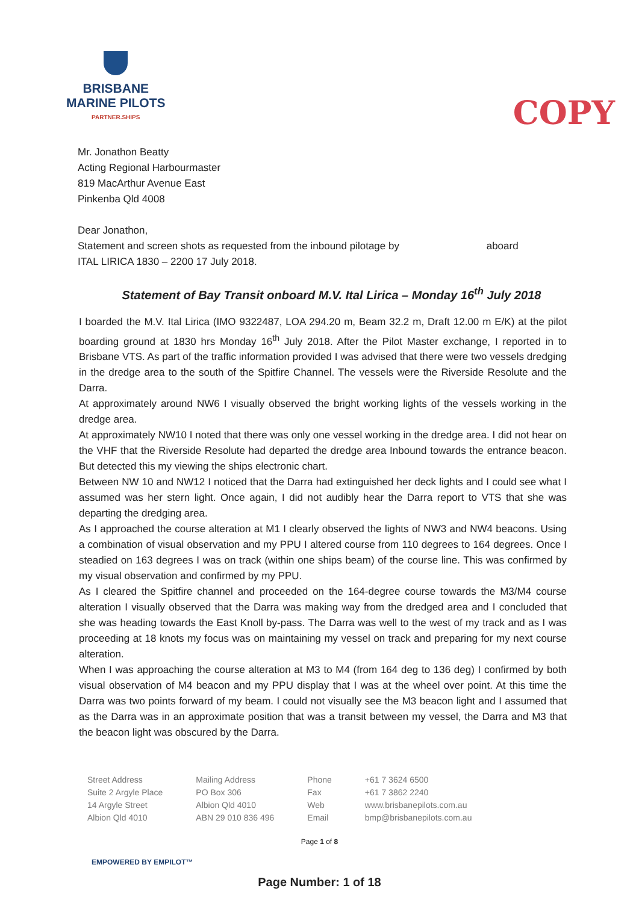BRISBANE
MARINE PILOTS
PARTNER.SHIPS
COPY
Mr. Jonathon Beatty
Acting Regional Harbourmaster
819 MacArthur Avenue East
Pinkenba Qld 4008
Dear Jonathon,
Statement and screen shots as requested from the inbound pilotage by aboard
ITAL LIRICA 1830 – 2200 17 July 2018.
Statement of Bay Transit onboard M.V. Ital Lirica – Monday 16<sup>th</sup> July 2018
I boarded the M.V. Ital Lirica (IMO 9322487, LOA 294.20 m, Beam 32.2 m, Draft 12.00 m E/K) at the pilot boarding ground at 1830 hrs Monday 16<sup>th</sup> July 2018. After the Pilot Master exchange, I reported in to Brisbane VTS. As part of the traffic information provided I was advised that there were two vessels dredging in the dredge area to the south of the Spitfire Channel. The vessels were the Riverside Resolute and the Darra.
At approximately around NW6 I visually observed the bright working lights of the vessels working in the dredge area.
At approximately NW10 I noted that there was only one vessel working in the dredge area. I did not hear on the VHF that the Riverside Resolute had departed the dredge area Inbound towards the entrance beacon. But detected this my viewing the ships electronic chart.
Between NW 10 and NW12 I noticed that the Darra had extinguished her deck lights and I could see what I assumed was her stern light. Once again, I did not audibly hear the Darra report to VTS that she was departing the dredging area.
As I approached the course alteration at M1 I clearly observed the lights of NW3 and NW4 beacons. Using a combination of visual observation and my PPU I altered course from 110 degrees to 164 degrees. Once I steadied on 163 degrees I was on track (within one ships beam) of the course line. This was confirmed by my visual observation and confirmed by my PPU.
As I cleared the Spitfire channel and proceeded on the 164-degree course towards the M3/M4 course alteration I visually observed that the Darra was making way from the dredged area and I concluded that she was heading towards the East Knoll by-pass. The Darra was well to the west of my track and as I was proceeding at 18 knots my focus was on maintaining my vessel on track and preparing for my next course alteration.
When I was approaching the course alteration at M3 to M4 (from 164 deg to 136 deg) I confirmed by both visual observation of M4 beacon and my PPU display that I was at the wheel over point. At this time the Darra was two points forward of my beam. I could not visually see the M3 beacon light and I assumed that as the Darra was in an approximate position that was a transit between my vessel, the Darra and M3 that the beacon light was obscured by the Darra.
Street Address
Suite 2 Argyle Place
14 Argyle Street
Albion Qld 4010
Mailing Address
PO Box 306
Albion Qld 4010
ABN 29 010 836 496
Phone
Fax
Web
Email
+61 7 3624 6500
+61 7 3862 2240
www.brisbanepilots.com.au
bmp@brisbanepilots.com.au
Page 1 of 8
EMPOWERED BY EMPILOT™
Page Number: 1 of 18